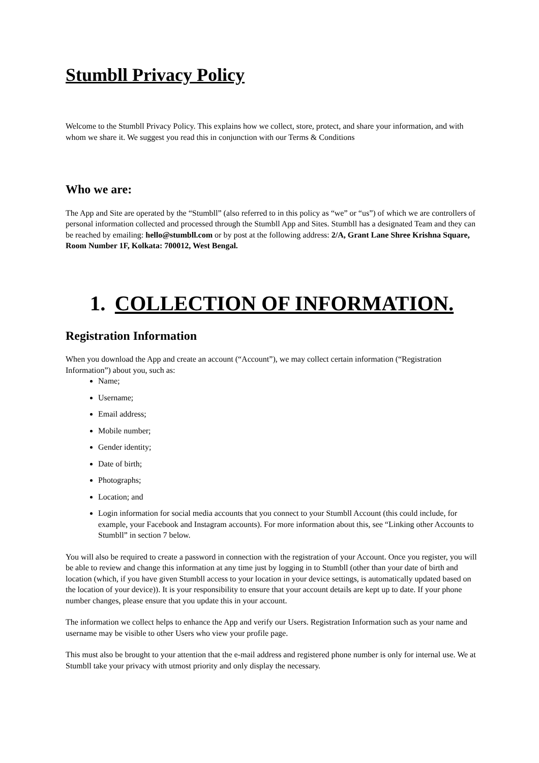Stumbll Privacy Policy
Welcome to the Stumbll Privacy Policy. This explains how we collect, store, protect, and share your information, and with whom we share it. We suggest you read this in conjunction with our Terms & Conditions
Who we are:
The App and Site are operated by the “Stumbll” (also referred to in this policy as “we” or “us”) of which we are controllers of personal information collected and processed through the Stumbll App and Sites. Stumbll has a designated Team and they can be reached by emailing: hello@stumbll.com or by post at the following address: 2/A, Grant Lane Shree Krishna Square, Room Number 1F, Kolkata: 700012, West Bengal.
1. COLLECTION OF INFORMATION.
Registration Information
When you download the App and create an account (“Account”), we may collect certain information (“Registration Information”) about you, such as:
Name;
Username;
Email address;
Mobile number;
Gender identity;
Date of birth;
Photographs;
Location; and
Login information for social media accounts that you connect to your Stumbll Account (this could include, for example, your Facebook and Instagram accounts). For more information about this, see “Linking other Accounts to Stumbll” in section 7 below.
You will also be required to create a password in connection with the registration of your Account. Once you register, you will be able to review and change this information at any time just by logging in to Stumbll (other than your date of birth and location (which, if you have given Stumbll access to your location in your device settings, is automatically updated based on the location of your device)). It is your responsibility to ensure that your account details are kept up to date. If your phone number changes, please ensure that you update this in your account.
The information we collect helps to enhance the App and verify our Users. Registration Information such as your name and username may be visible to other Users who view your profile page.
This must also be brought to your attention that the e-mail address and registered phone number is only for internal use. We at Stumbll take your privacy with utmost priority and only display the necessary.